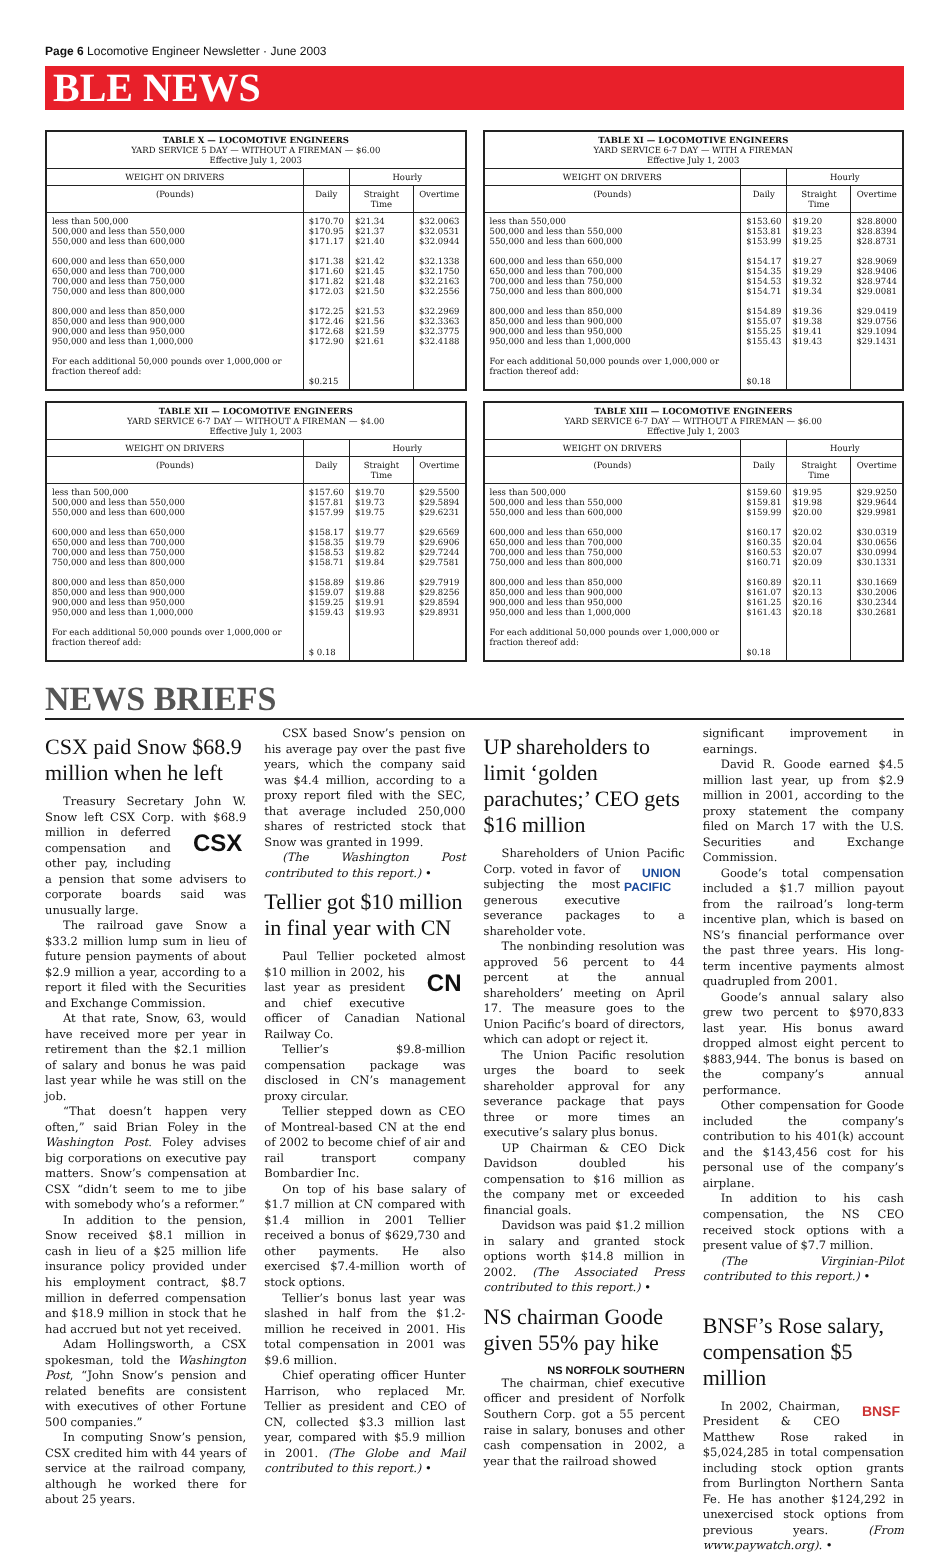Page 6 Locomotive Engineer Newsletter · June 2003
BLE NEWS
| TABLE X — LOCOMOTIVE ENGINEERS YARD SERVICE 5 DAY — WITHOUT A FIREMAN — $6.00 Effective July 1, 2003 | | | |
| --- | --- | --- | --- |
| WEIGHT ON DRIVERS | | Hourly | |
| (Pounds) | Daily | Straight Time | Overtime |
| less than 500,000 500,000 and less than 550,000 550,000 and less than 600,000 600,000 and less than 650,000 650,000 and less than 700,000 700,000 and less than 750,000 750,000 and less than 800,000 800,000 and less than 850,000 850,000 and less than 900,000 900,000 and less than 950,000 950,000 and less than 1,000,000 For each additional 50,000 pounds over 1,000,000 or fraction thereof add: | $170.70 $170.95 $171.17 $171.38 $171.60 $171.82 $172.03 $172.25 $172.46 $172.68 $172.90 $0.215 | $21.34 $21.37 $21.40 $21.42 $21.45 $21.48 $21.50 $21.53 $21.56 $21.59 $21.61 | $32.0063 $32.0531 $32.0944 $32.1338 $32.1750 $32.2163 $32.2556 $32.2969 $32.3363 $32.3775 $32.4188 |
| TABLE XI — LOCOMOTIVE ENGINEERS YARD SERVICE 6-7 DAY — WITH A FIREMAN Effective July 1, 2003 | | | |
| --- | --- | --- | --- |
| WEIGHT ON DRIVERS | | Hourly | |
| (Pounds) | Daily | Straight Time | Overtime |
| less than 550,000 500,000 and less than 550,000 550,000 and less than 600,000 600,000 and less than 650,000 650,000 and less than 700,000 700,000 and less than 750,000 750,000 and less than 800,000 800,000 and less than 850,000 850,000 and less than 900,000 900,000 and less than 950,000 950,000 and less than 1,000,000 For each additional 50,000 pounds over 1,000,000 or fraction thereof add: | $153.60 $153.81 $153.99 $154.17 $154.35 $154.53 $154.71 $154.89 $155.07 $155.25 $155.43 $0.18 | $19.20 $19.23 $19.25 $19.27 $19.29 $19.32 $19.34 $19.36 $19.38 $19.41 $19.43 | $28.8000 $28.8394 $28.8731 $28.9069 $28.9406 $28.9744 $29.0081 $29.0419 $29.0756 $29.1094 $29.1431 |
| TABLE XII — LOCOMOTIVE ENGINEERS YARD SERVICE 6-7 DAY — WITHOUT A FIREMAN — $4.00 Effective July 1, 2003 | | | |
| --- | --- | --- | --- |
| WEIGHT ON DRIVERS | | Hourly | |
| (Pounds) | Daily | Straight Time | Overtime |
| less than 500,000 500,000 and less than 550,000 550,000 and less than 600,000 600,000 and less than 650,000 650,000 and less than 700,000 700,000 and less than 750,000 750,000 and less than 800,000 800,000 and less than 850,000 850,000 and less than 900,000 900,000 and less than 950,000 950,000 and less than 1,000,000 For each additional 50,000 pounds over 1,000,000 or fraction thereof add: | $157.60 $157.81 $157.99 $158.17 $158.35 $158.53 $158.71 $158.89 $159.07 $159.25 $159.43 $ 0.18 | $19.70 $19.73 $19.75 $19.77 $19.79 $19.82 $19.84 $19.86 $19.88 $19.91 $19.93 | $29.5500 $29.5894 $29.6231 $29.6569 $29.6906 $29.7244 $29.7581 $29.7919 $29.8256 $29.8594 $29.8931 |
| TABLE XIII — LOCOMOTIVE ENGINEERS YARD SERVICE 6-7 DAY — WITHOUT A FIREMAN — $6.00 Effective July 1, 2003 | | | |
| --- | --- | --- | --- |
| WEIGHT ON DRIVERS | | Hourly | |
| (Pounds) | Daily | Straight Time | Overtime |
| less than 500,000 500,000 and less than 550,000 550,000 and less than 600,000 600,000 and less than 650,000 650,000 and less than 700,000 700,000 and less than 750,000 750,000 and less than 800,000 800,000 and less than 850,000 850,000 and less than 900,000 900,000 and less than 950,000 950,000 and less than 1,000,000 For each additional 50,000 pounds over 1,000,000 or fraction thereof add: | $159.60 $159.81 $159.99 $160.17 $160.35 $160.53 $160.71 $160.89 $161.07 $161.25 $161.43 $0.18 | $19.95 $19.98 $20.00 $20.02 $20.04 $20.07 $20.09 $20.11 $20.13 $20.16 $20.18 | $29.9250 $29.9644 $29.9981 $30.0319 $30.0656 $30.0994 $30.1331 $30.1669 $30.2006 $30.2344 $30.2681 |
NEWS BRIEFS
CSX paid Snow $68.9 million when he left
Treasury Secretary John W. Snow left CSX Corp. with CSX $68.9 million in deferred compensation and other pay, including a pension that some advisers to corporate boards said was unusually large.
The railroad gave Snow a $33.2 million lump sum in lieu of future pension payments of about $2.9 million a year, according to a report it filed with the Securities and Exchange Commission.
At that rate, Snow, 63, would have received more per year in retirement than the $2.1 million of salary and bonus he was paid last year while he was still on the job.
“That doesn’t happen very often,” said Brian Foley in the Washington Post. Foley advises big corporations on executive pay matters. Snow’s compensation at CSX “didn’t seem to me to jibe with somebody who’s a reformer.”
In addition to the pension, Snow received $8.1 million in cash in lieu of a $25 million life insurance policy provided under his employment contract, $8.7 million in deferred compensation and $18.9 million in stock that he had accrued but not yet received.
Adam Hollingsworth, a CSX spokesman, told the Washington Post, “John Snow’s pension and related benefits are consistent with executives of other Fortune 500 companies.”
In computing Snow’s pension, CSX credited him with 44 years of service at the railroad company, although he worked there for about 25 years.
CSX based Snow’s pension on his average pay over the past five years, which the company said was $4.4 million, according to a proxy report filed with the SEC, that average included 250,000 shares of restricted stock that Snow was granted in 1999.
(The Washington Post contributed to this report.) •
Tellier got $10 million in final year with CN
Paul Tellier pocketed almost $10 million in 2002, his CN last year as president and chief executive officer of Canadian National Railway Co.
Tellier’s $9.8-million compensation package was disclosed in CN’s management proxy circular.
Tellier stepped down as CEO of Montreal-based CN at the end of 2002 to become chief of air and rail transport company Bombardier Inc.
On top of his base salary of $1.7 million at CN compared with $1.4 million in 2001 Tellier received a bonus of $629,730 and other payments. He also exercised $7.4-million worth of stock options.
Tellier’s bonus last year was slashed in half from the $1.2-million he received in 2001. His total compensation in 2001 was $9.6 million.
Chief operating officer Hunter Harrison, who replaced Mr. Tellier as president and CEO of CN, collected $3.3 million last year, compared with $5.9 million in 2001. (The Globe and Mail contributed to this report.) •
UP shareholders to limit ‘golden parachutes;’ CEO gets $16 million
Shareholders of Union Pacific Corp. UNION
PACIFIC voted in favor of subjecting the most generous executive severance packages to a shareholder vote.
The nonbinding resolution was approved 56 percent to 44 percent at the annual shareholders’ meeting on April 17. The measure goes to the Union Pacific’s board of directors, which can adopt or reject it.
The Union Pacific resolution urges the board to seek shareholder approval for any severance package that pays three or more times an executive’s salary plus bonus.
UP Chairman & CEO Dick Davidson doubled his compensation to $16 million as the company met or exceeded financial goals.
Davidson was paid $1.2 million in salary and granted stock options worth $14.8 million in 2002. (The Associated Press contributed to this report.) •
NS chairman Goode given 55% pay hike
NS NORFOLK SOUTHERN
The chairman, chief executive officer and president of Norfolk Southern Corp. got a 55 percent raise in salary, bonuses and other cash compensation in 2002, a year that the railroad showed
significant improvement in earnings.
David R. Goode earned $4.5 million last year, up from $2.9 million in 2001, according to the proxy statement the company filed on March 17 with the U.S. Securities and Exchange Commission.
Goode’s total compensation included a $1.7 million payout from the railroad’s long-term incentive plan, which is based on NS’s financial performance over the past three years. His long-term incentive payments almost quadrupled from 2001.
Goode’s annual salary also grew two percent to $970,833 last year. His bonus award dropped almost eight percent to $883,944. The bonus is based on the company’s annual performance.
Other compensation for Goode included the company’s contribution to his 401(k) account and the $143,456 cost for his personal use of the company’s airplane.
In addition to his cash compensation, the NS CEO received stock options with a present value of $7.7 million.
(The Virginian-Pilot contributed to this report.) •
BNSF’s Rose salary, compensation $5 million
In 2002, Chairman, BNSF President & CEO Matthew Rose raked in $5,024,285 in total compensation including stock option grants from Burlington Northern Santa Fe. He has another $124,292 in unexercised stock options from previous years. (From www.paywatch.org). •